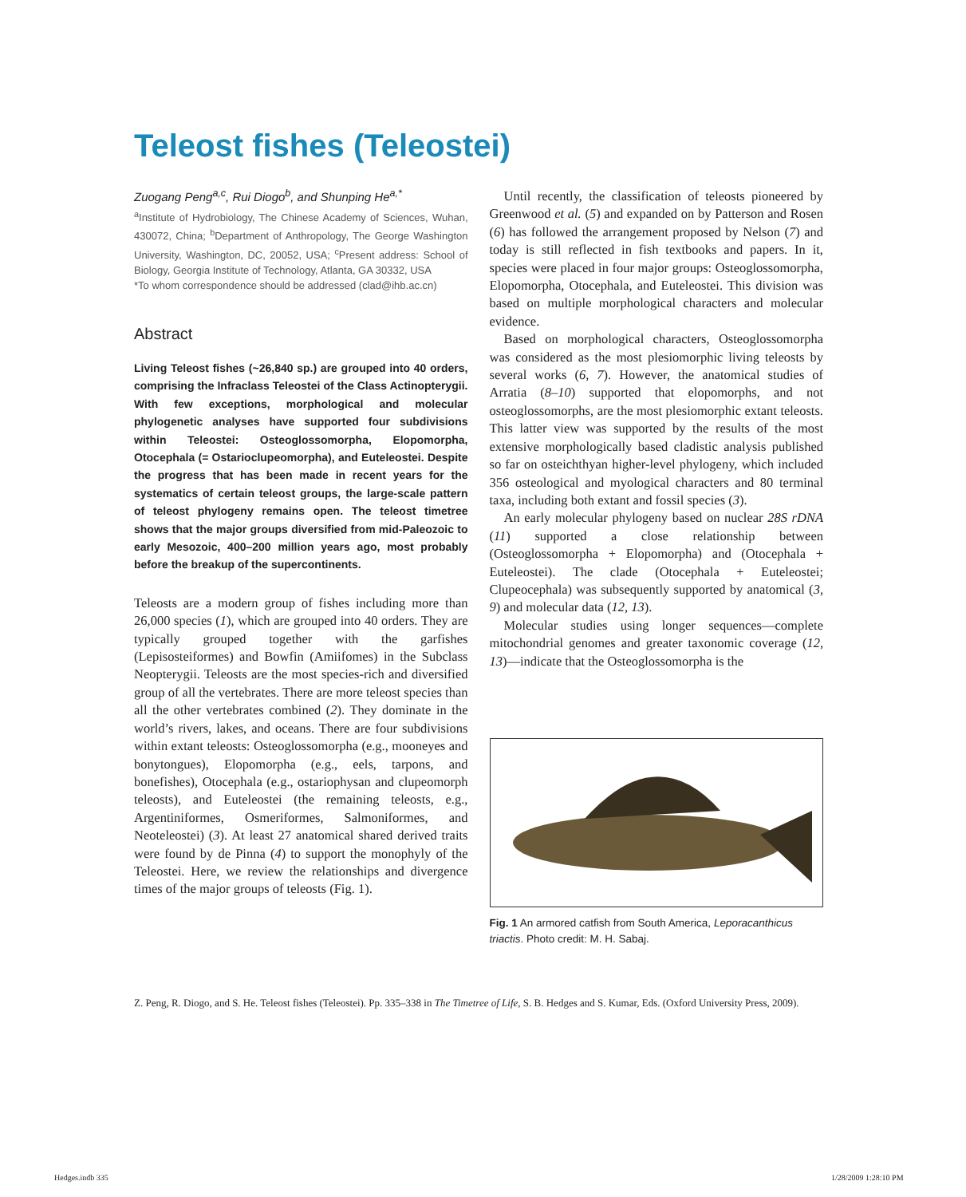Teleost fishes (Teleostei)
Zuogang Peng<sup>a,c</sup>, Rui Diogo<sup>b</sup>, and Shunping He<sup>a,*</sup>
<sup>a</sup> Institute of Hydrobiology, The Chinese Academy of Sciences, Wuhan, 430072, China; <sup>b</sup>Department of Anthropology, The George Washington University, Washington, DC, 20052, USA; <sup>c</sup>Present address: School of Biology, Georgia Institute of Technology, Atlanta, GA 30332, USA
*To whom correspondence should be addressed (clad@ihb.ac.cn)
Abstract
Living Teleost fishes (~26,840 sp.) are grouped into 40 orders, comprising the Infraclass Teleostei of the Class Actinopterygii. With few exceptions, morphological and molecular phylogenetic analyses have supported four subdivisions within Teleostei: Osteoglossomorpha, Elopomorpha, Otocephala (= Ostarioclupeomorpha), and Euteleostei. Despite the progress that has been made in recent years for the systematics of certain teleost groups, the large-scale pattern of teleost phylogeny remains open. The teleost timetree shows that the major groups diversified from mid-Paleozoic to early Mesozoic, 400–200 million years ago, most probably before the breakup of the supercontinents.
Teleosts are a modern group of fishes including more than 26,000 species (1), which are grouped into 40 orders. They are typically grouped together with the garfishes (Lepisosteiformes) and Bowfin (Amiifomes) in the Subclass Neopterygii. Teleosts are the most species-rich and diversified group of all the vertebrates. There are more teleost species than all the other vertebrates combined (2). They dominate in the world’s rivers, lakes, and oceans. There are four subdivisions within extant teleosts: Osteoglossomorpha (e.g., mooneyes and bonytongues), Elopomorpha (e.g., eels, tarpons, and bonefishes), Otocephala (e.g., ostariophysan and clupeomorph teleosts), and Euteleostei (the remaining teleosts, e.g., Argentiniformes, Osmeriformes, Salmoniformes, and Neoteleostei) (3). At least 27 anatomical shared derived traits were found by de Pinna (4) to support the monophyly of the Teleostei. Here, we review the relationships and divergence times of the major groups of teleosts (Fig. 1).
Until recently, the classification of teleosts pioneered by Greenwood et al. (5) and expanded on by Patterson and Rosen (6) has followed the arrangement proposed by Nelson (7) and today is still reflected in fish textbooks and papers. In it, species were placed in four major groups: Osteoglossomorpha, Elopomorpha, Otocephala, and Euteleostei. This division was based on multiple morphological characters and molecular evidence.
Based on morphological characters, Osteoglossomorpha was considered as the most plesiomorphic living teleosts by several works (6, 7). However, the anatomical studies of Arratia (8–10) supported that elopomorphs, and not osteoglossomorphs, are the most plesiomorphic extant teleosts. This latter view was supported by the results of the most extensive morphologically based cladistic analysis published so far on osteichthyan higher-level phylogeny, which included 356 osteological and myological characters and 80 terminal taxa, including both extant and fossil species (3).
An early molecular phylogeny based on nuclear 28S rDNA (11) supported a close relationship between (Osteoglossomorpha + Elopomorpha) and (Otocephala + Euteleostei). The clade (Otocephala + Euteleostei; Clupeocephala) was subsequently supported by anatomical (3, 9) and molecular data (12, 13).
Molecular studies using longer sequences—complete mitochondrial genomes and greater taxonomic coverage (12, 13)—indicate that the Osteoglossomorpha is the
Fig. 1 An armored catfish from South America, Leporacanthicus triactis. Photo credit: M. H. Sabaj.
Z. Peng, R. Diogo, and S. He. Teleost fishes (Teleostei). Pp. 335–338 in The Timetree of Life, S. B. Hedges and S. Kumar, Eds. (Oxford University Press, 2009).
Hedges.indb 335 1/28/2009 1:28:10 PM